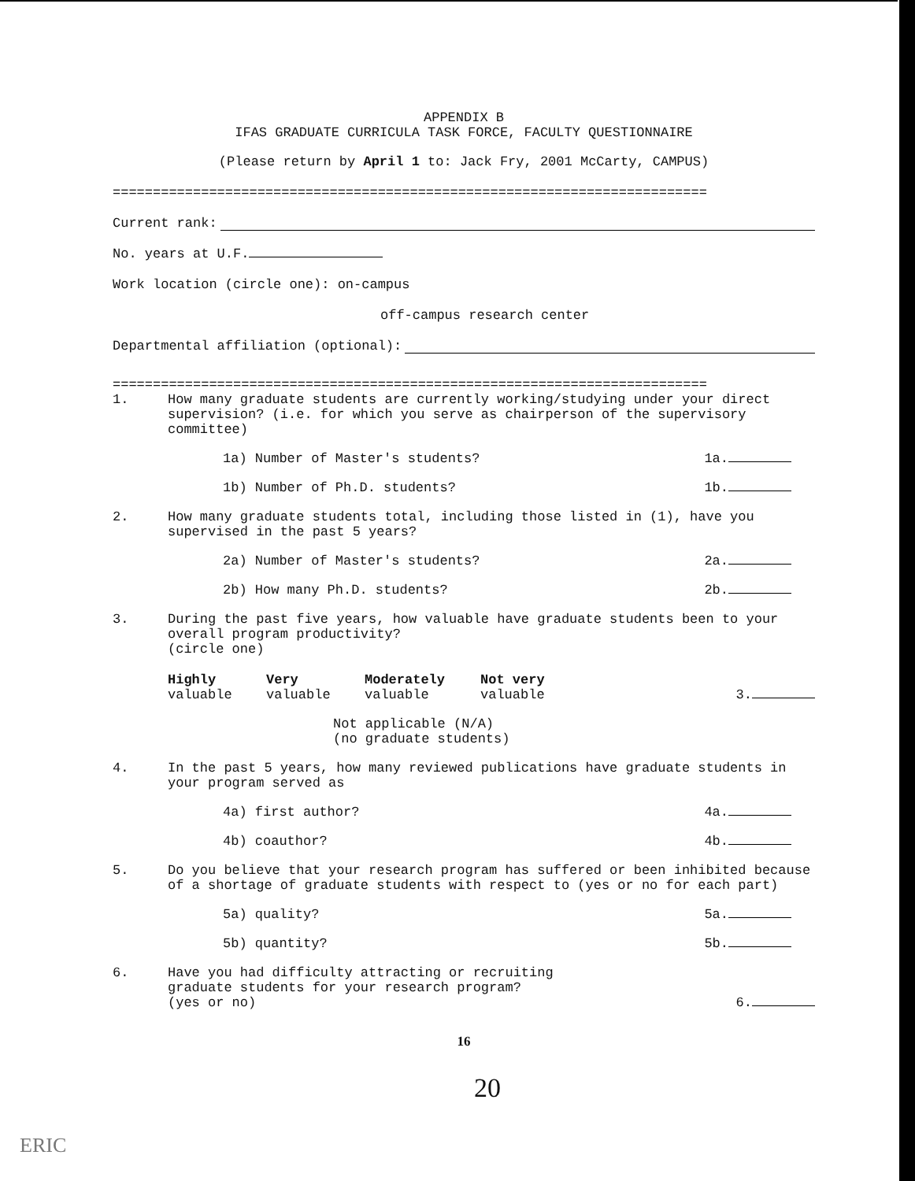APPENDIX B
IFAS GRADUATE CURRICULA TASK FORCE, FACULTY QUESTIONNAIRE
(Please return by April 1 to: Jack Fry, 2001 McCarty, CAMPUS)
==========================================================================
Current rank:
No. years at U.F.
Work location (circle one): on-campus
off-campus research center
Departmental affiliation (optional):
==========================================================================
1. How many graduate students are currently working/studying under your direct supervision? (i.e. for which you serve as chairperson of the supervisory committee)
1a) Number of Master's students? 1a.
1b) Number of Ph.D. students? 1b.
2. How many graduate students total, including those listed in (1), have you supervised in the past 5 years?
2a) Number of Master's students? 2a.
2b) How many Ph.D. students? 2b.
3. During the past five years, how valuable have graduate students been to your overall program productivity?
(circle one)
Highly
valuable Very
valuable Moderately
valuable Not very
valuable 3.
Not applicable (N/A)
(no graduate students)
4. In the past 5 years, how many reviewed publications have graduate students in your program served as
4a) first author? 4a.
4b) coauthor? 4b.
5. Do you believe that your research program has suffered or been inhibited because of a shortage of graduate students with respect to (yes or no for each part)
5a) quality? 5a.
5b) quantity? 5b.
6. Have you had difficulty attracting or recruiting
graduate students for your research program?
(yes or no) 6.
16
20
ERIC